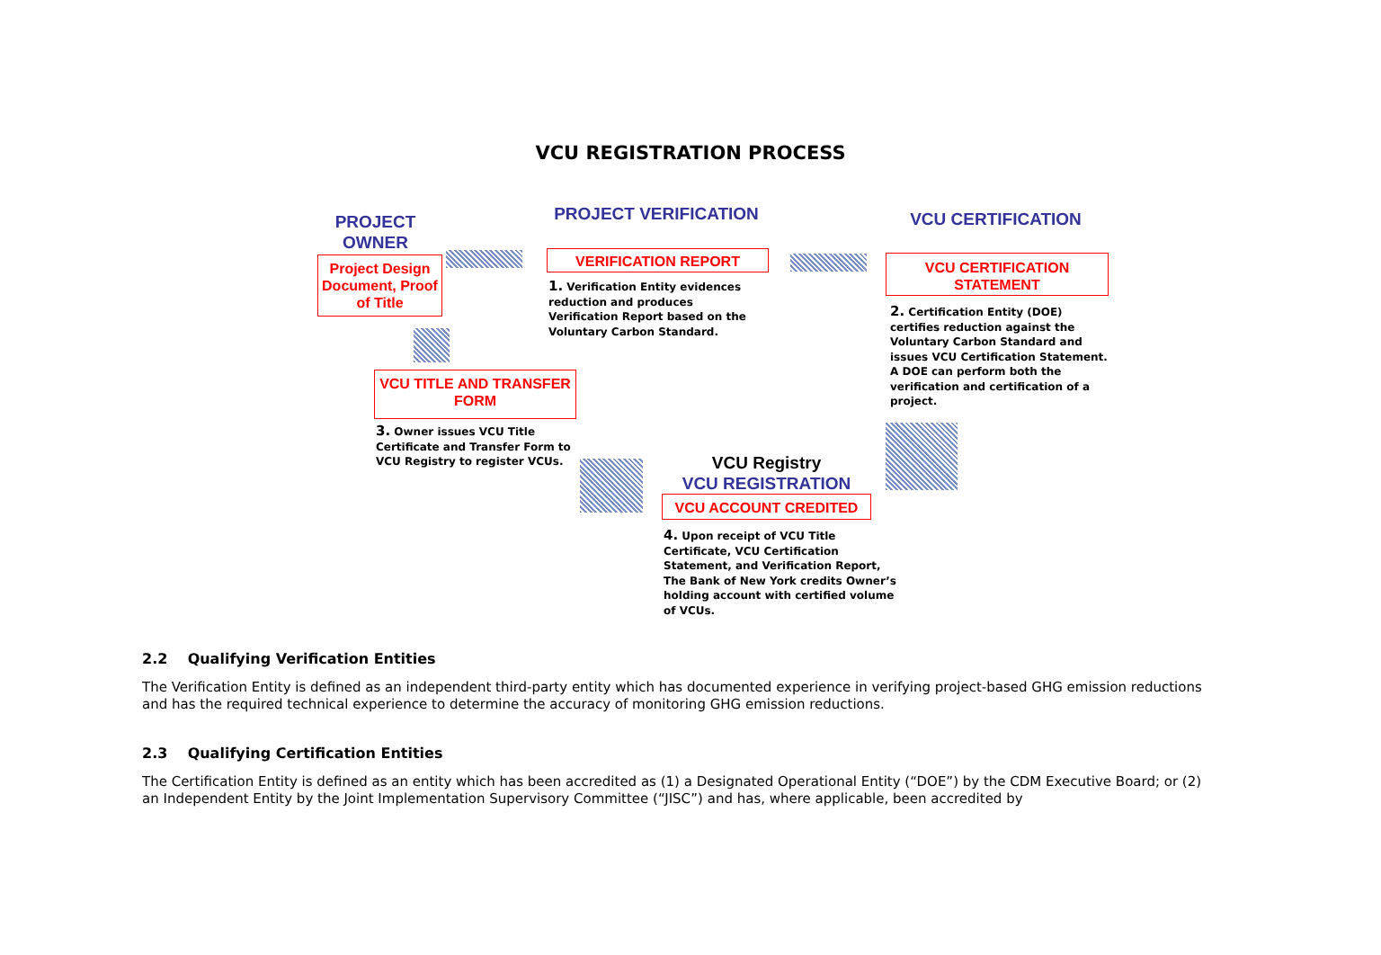VCU REGISTRATION PROCESS
PROJECT OWNER
Project Design Document, Proof of Title
PROJECT VERIFICATION
VERIFICATION REPORT
1. Verification Entity evidences reduction and produces Verification Report based on the Voluntary Carbon Standard.
VCU CERTIFICATION
VCU CERTIFICATION STATEMENT
2. Certification Entity (DOE) certifies reduction against the Voluntary Carbon Standard and issues VCU Certification Statement. A DOE can perform both the verification and certification of a project.
VCU TITLE AND TRANSFER FORM
3. Owner issues VCU Title Certificate and Transfer Form to VCU Registry to register VCUs.
VCU Registry
VCU REGISTRATION
VCU ACCOUNT CREDITED
4. Upon receipt of VCU Title Certificate, VCU Certification Statement, and Verification Report, The Bank of New York credits Owner’s holding account with certified volume of VCUs.
2.2 Qualifying Verification Entities
The Verification Entity is defined as an independent third-party entity which has documented experience in verifying project-based GHG emission reductions and has the required technical experience to determine the accuracy of monitoring GHG emission reductions.
2.3 Qualifying Certification Entities
The Certification Entity is defined as an entity which has been accredited as (1) a Designated Operational Entity (“DOE”) by the CDM Executive Board; or (2) an Independent Entity by the Joint Implementation Supervisory Committee (“JISC”) and has, where applicable, been accredited by